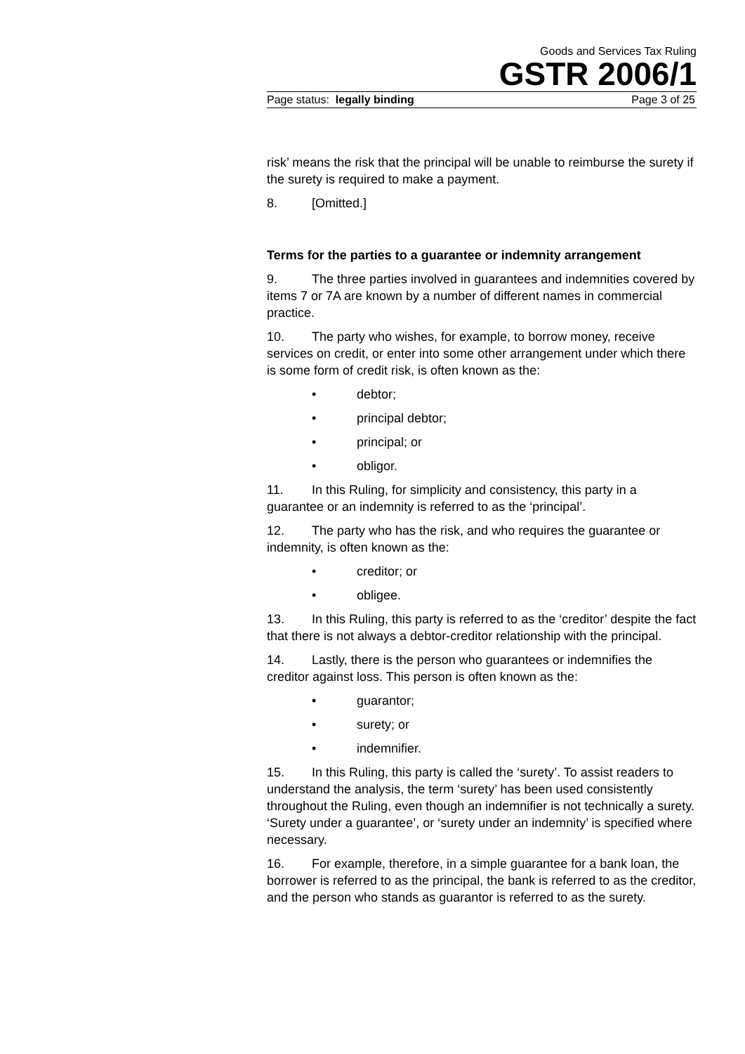Goods and Services Tax Ruling
GSTR 2006/1
Page status: legally binding Page 3 of 25
risk’ means the risk that the principal will be unable to reimburse the surety if the surety is required to make a payment.
8. [Omitted.]
Terms for the parties to a guarantee or indemnity arrangement
9. The three parties involved in guarantees and indemnities covered by items 7 or 7A are known by a number of different names in commercial practice.
10. The party who wishes, for example, to borrow money, receive services on credit, or enter into some other arrangement under which there is some form of credit risk, is often known as the:
• debtor;
• principal debtor;
• principal; or
• obligor.
11. In this Ruling, for simplicity and consistency, this party in a guarantee or an indemnity is referred to as the ‘principal’.
12. The party who has the risk, and who requires the guarantee or indemnity, is often known as the:
• creditor; or
• obligee.
13. In this Ruling, this party is referred to as the ‘creditor’ despite the fact that there is not always a debtor-creditor relationship with the principal.
14. Lastly, there is the person who guarantees or indemnifies the creditor against loss. This person is often known as the:
• guarantor;
• surety; or
• indemnifier.
15. In this Ruling, this party is called the ‘surety’. To assist readers to understand the analysis, the term ‘surety’ has been used consistently throughout the Ruling, even though an indemnifier is not technically a surety. ‘Surety under a guarantee’, or ‘surety under an indemnity’ is specified where necessary.
16. For example, therefore, in a simple guarantee for a bank loan, the borrower is referred to as the principal, the bank is referred to as the creditor, and the person who stands as guarantor is referred to as the surety.